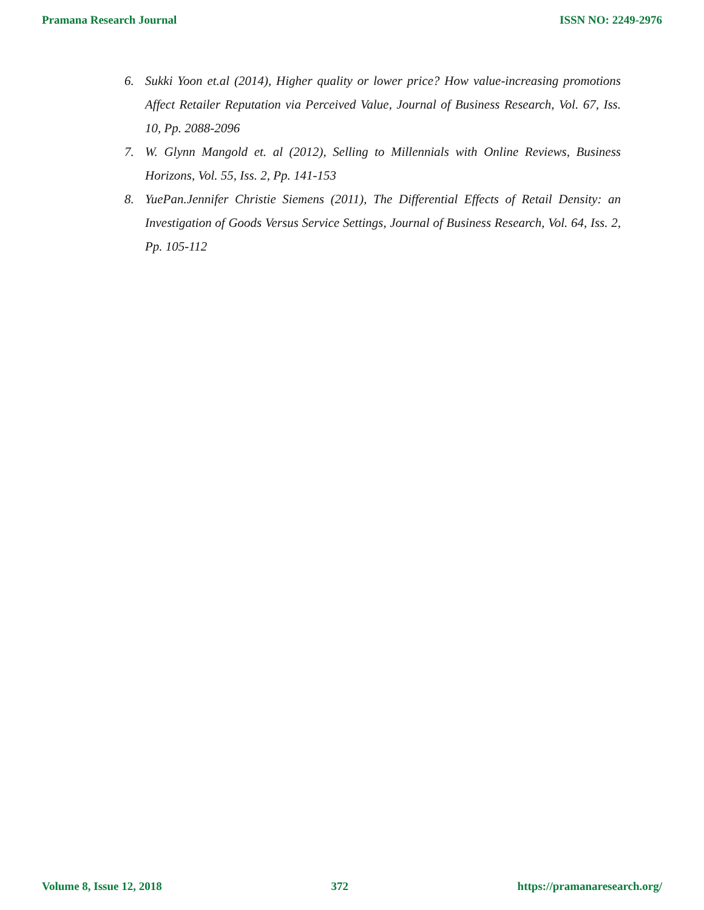Pramana Research Journal ISSN NO: 2249-2976
6. Sukki Yoon et.al (2014), Higher quality or lower price? How value-increasing promotions Affect Retailer Reputation via Perceived Value, Journal of Business Research, Vol. 67, Iss. 10, Pp. 2088-2096
7. W. Glynn Mangold et. al (2012), Selling to Millennials with Online Reviews, Business Horizons, Vol. 55, Iss. 2, Pp. 141-153
8. YuePan.Jennifer Christie Siemens (2011), The Differential Effects of Retail Density: an Investigation of Goods Versus Service Settings, Journal of Business Research, Vol. 64, Iss. 2, Pp. 105-112
Volume 8, Issue 12, 2018 372 https://pramanaresearch.org/